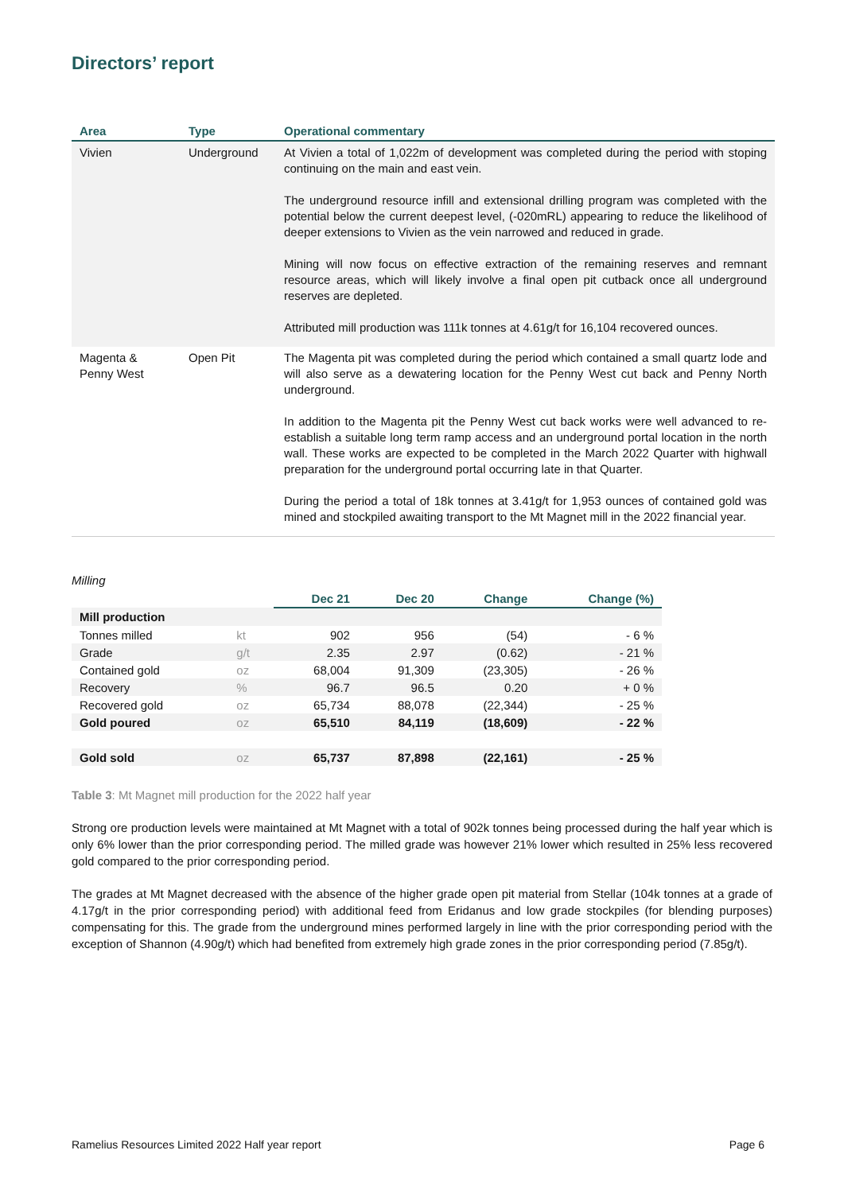Directors’ report
| Area | Type | Operational commentary |
| --- | --- | --- |
| Vivien | Underground | At Vivien a total of 1,022m of development was completed during the period with stoping continuing on the main and east vein. The underground resource infill and extensional drilling program was completed with the potential below the current deepest level, (-020mRL) appearing to reduce the likelihood of deeper extensions to Vivien as the vein narrowed and reduced in grade. Mining will now focus on effective extraction of the remaining reserves and remnant resource areas, which will likely involve a final open pit cutback once all underground reserves are depleted. Attributed mill production was 111k tonnes at 4.61g/t for 16,104 recovered ounces. |
| Magenta & Penny West | Open Pit | The Magenta pit was completed during the period which contained a small quartz lode and will also serve as a dewatering location for the Penny West cut back and Penny North underground. In addition to the Magenta pit the Penny West cut back works were well advanced to re-establish a suitable long term ramp access and an underground portal location in the north wall. These works are expected to be completed in the March 2022 Quarter with highwall preparation for the underground portal occurring late in that Quarter. During the period a total of 18k tonnes at 3.41g/t for 1,953 ounces of contained gold was mined and stockpiled awaiting transport to the Mt Magnet mill in the 2022 financial year. |
Milling
| | | Dec 21 | Dec 20 | Change | Change (%) |
| --- | --- | --- | --- | --- | --- |
| Mill production | | | | | |
| Tonnes milled | kt | 902 | 956 | (54) | - 6 % |
| Grade | g/t | 2.35 | 2.97 | (0.62) | - 21 % |
| Contained gold | oz | 68,004 | 91,309 | (23,305) | - 26 % |
| Recovery | % | 96.7 | 96.5 | 0.20 | + 0 % |
| Recovered gold | oz | 65,734 | 88,078 | (22,344) | - 25 % |
| Gold poured | oz | 65,510 | 84,119 | (18,609) | - 22 % |
| Gold sold | oz | 65,737 | 87,898 | (22,161) | - 25 % |
Table 3: Mt Magnet mill production for the 2022 half year
Strong ore production levels were maintained at Mt Magnet with a total of 902k tonnes being processed during the half year which is only 6% lower than the prior corresponding period. The milled grade was however 21% lower which resulted in 25% less recovered gold compared to the prior corresponding period.
The grades at Mt Magnet decreased with the absence of the higher grade open pit material from Stellar (104k tonnes at a grade of 4.17g/t in the prior corresponding period) with additional feed from Eridanus and low grade stockpiles (for blending purposes) compensating for this. The grade from the underground mines performed largely in line with the prior corresponding period with the exception of Shannon (4.90g/t) which had benefited from extremely high grade zones in the prior corresponding period (7.85g/t).
Ramelius Resources Limited 2022 Half year report Page 6